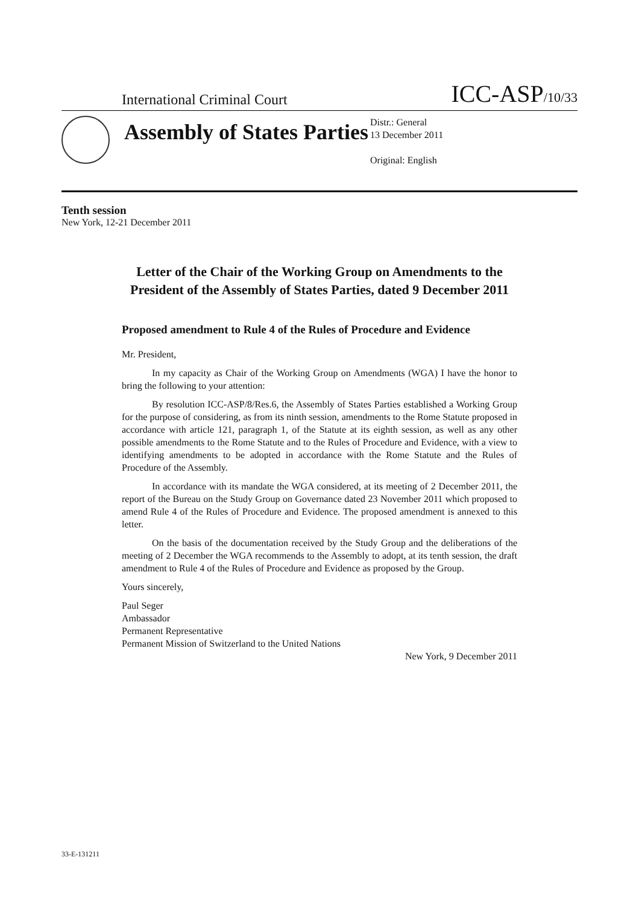International Criminal Court ICC-ASP/10/33
Assembly of States Parties
Distr.: General
13 December 2011
Original: English
Tenth session
New York, 12-21 December 2011
Letter of the Chair of the Working Group on Amendments to the President of the Assembly of States Parties, dated 9 December 2011
Proposed amendment to Rule 4 of the Rules of Procedure and Evidence
Mr. President,
In my capacity as Chair of the Working Group on Amendments (WGA) I have the honor to bring the following to your attention:
By resolution ICC-ASP/8/Res.6, the Assembly of States Parties established a Working Group for the purpose of considering, as from its ninth session, amendments to the Rome Statute proposed in accordance with article 121, paragraph 1, of the Statute at its eighth session, as well as any other possible amendments to the Rome Statute and to the Rules of Procedure and Evidence, with a view to identifying amendments to be adopted in accordance with the Rome Statute and the Rules of Procedure of the Assembly.
In accordance with its mandate the WGA considered, at its meeting of 2 December 2011, the report of the Bureau on the Study Group on Governance dated 23 November 2011 which proposed to amend Rule 4 of the Rules of Procedure and Evidence. The proposed amendment is annexed to this letter.
On the basis of the documentation received by the Study Group and the deliberations of the meeting of 2 December the WGA recommends to the Assembly to adopt, at its tenth session, the draft amendment to Rule 4 of the Rules of Procedure and Evidence as proposed by the Group.
Yours sincerely,
Paul Seger
Ambassador
Permanent Representative
Permanent Mission of Switzerland to the United Nations
New York, 9 December 2011
33-E-131211